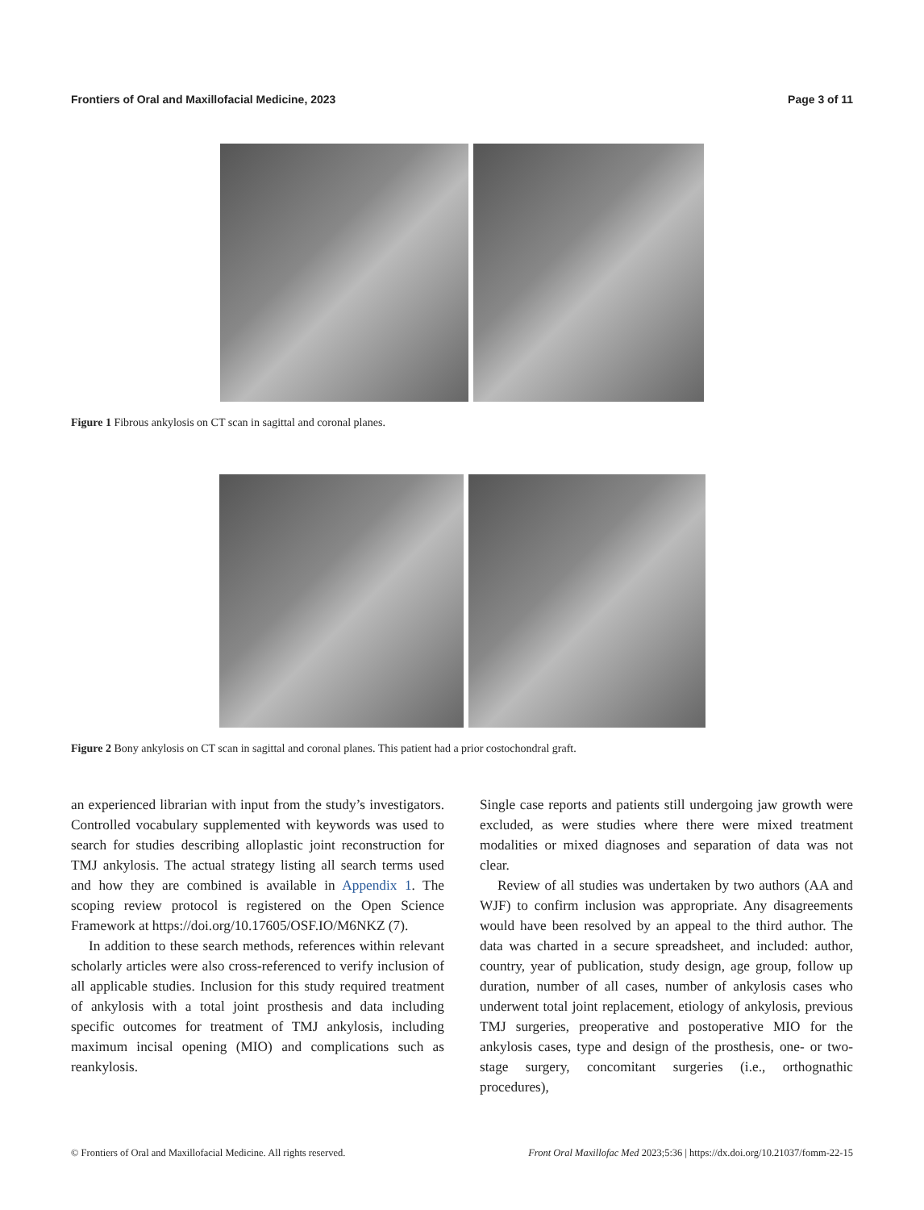Frontiers of Oral and Maxillofacial Medicine, 2023 Page 3 of 11
Figure 1 Fibrous ankylosis on CT scan in sagittal and coronal planes.
Figure 2 Bony ankylosis on CT scan in sagittal and coronal planes. This patient had a prior costochondral graft.
an experienced librarian with input from the study’s investigators. Controlled vocabulary supplemented with keywords was used to search for studies describing alloplastic joint reconstruction for TMJ ankylosis. The actual strategy listing all search terms used and how they are combined is available in Appendix 1. The scoping review protocol is registered on the Open Science Framework at https://doi.org/10.17605/OSF.IO/M6NKZ (7).
In addition to these search methods, references within relevant scholarly articles were also cross-referenced to verify inclusion of all applicable studies. Inclusion for this study required treatment of ankylosis with a total joint prosthesis and data including specific outcomes for treatment of TMJ ankylosis, including maximum incisal opening (MIO) and complications such as reankylosis.
Single case reports and patients still undergoing jaw growth were excluded, as were studies where there were mixed treatment modalities or mixed diagnoses and separation of data was not clear.
Review of all studies was undertaken by two authors (AA and WJF) to confirm inclusion was appropriate. Any disagreements would have been resolved by an appeal to the third author. The data was charted in a secure spreadsheet, and included: author, country, year of publication, study design, age group, follow up duration, number of all cases, number of ankylosis cases who underwent total joint replacement, etiology of ankylosis, previous TMJ surgeries, preoperative and postoperative MIO for the ankylosis cases, type and design of the prosthesis, one- or two-stage surgery, concomitant surgeries (i.e., orthognathic procedures),
© Frontiers of Oral and Maxillofacial Medicine. All rights reserved. Front Oral Maxillofac Med 2023;5:36 | https://dx.doi.org/10.21037/fomm-22-15